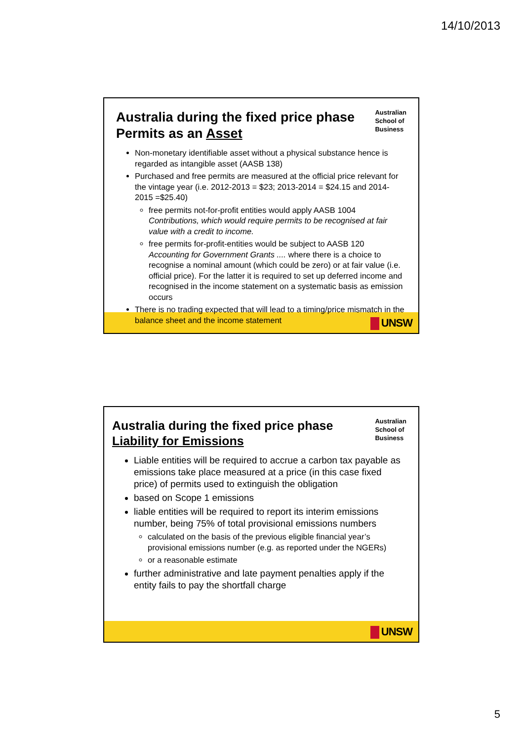14/10/2013
Australian
School of
Business
Australia during the fixed price phase
Permits as an Asset
Non-monetary identifiable asset without a physical substance hence is regarded as intangible asset (AASB 138)
Purchased and free permits are measured at the official price relevant for the vintage year (i.e. 2012-2013 = $23; 2013-2014 = $24.15 and 2014-2015 =$25.40)
free permits not-for-profit entities would apply AASB 1004 Contributions, which would require permits to be recognised at fair value with a credit to income.
free permits for-profit-entities would be subject to AASB 120 Accounting for Government Grants .... where there is a choice to recognise a nominal amount (which could be zero) or at fair value (i.e. official price). For the latter it is required to set up deferred income and recognised in the income statement on a systematic basis as emission occurs
There is no trading expected that will lead to a timing/price mismatch in the balance sheet and the income statement
UNSW
Australian
School of
Business
Australia during the fixed price phase
Liability for Emissions
Liable entities will be required to accrue a carbon tax payable as emissions take place measured at a price (in this case fixed price) of permits used to extinguish the obligation
based on Scope 1 emissions
liable entities will be required to report its interim emissions number, being 75% of total provisional emissions numbers
calculated on the basis of the previous eligible financial year’s provisional emissions number (e.g. as reported under the NGERs)
or a reasonable estimate
further administrative and late payment penalties apply if the entity fails to pay the shortfall charge
UNSW
5